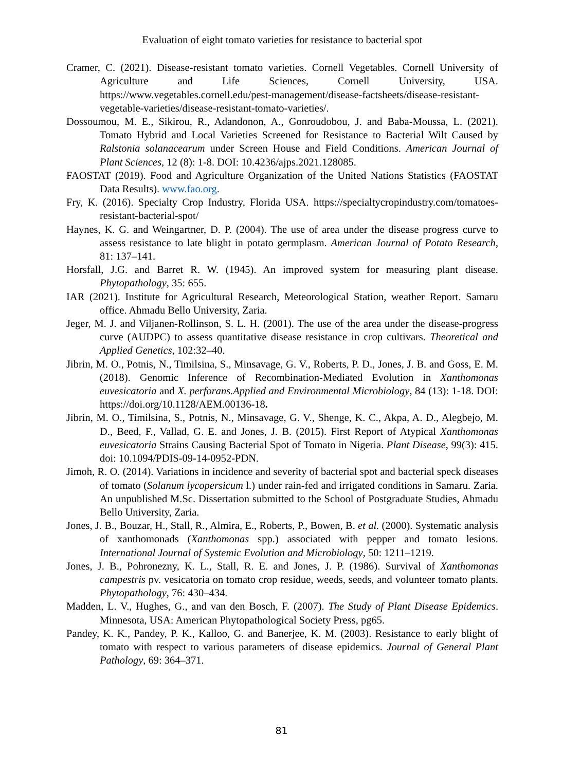Evaluation of eight tomato varieties for resistance to bacterial spot
Cramer, C. (2021). Disease-resistant tomato varieties. Cornell Vegetables. Cornell University of Agriculture and Life Sciences, Cornell University, USA. https://www.vegetables.cornell.edu/pest-management/disease-factsheets/disease-resistant-vegetable-varieties/disease-resistant-tomato-varieties/.
Dossoumou, M. E., Sikirou, R., Adandonon, A., Gonroudobou, J. and Baba-Moussa, L. (2021). Tomato Hybrid and Local Varieties Screened for Resistance to Bacterial Wilt Caused by Ralstonia solanacearum under Screen House and Field Conditions. American Journal of Plant Sciences, 12 (8): 1-8. DOI: 10.4236/ajps.2021.128085.
FAOSTAT (2019). Food and Agriculture Organization of the United Nations Statistics (FAOSTAT Data Results). www.fao.org.
Fry, K. (2016). Specialty Crop Industry, Florida USA. https://specialtycropindustry.com/tomatoes-resistant-bacterial-spot/
Haynes, K. G. and Weingartner, D. P. (2004). The use of area under the disease progress curve to assess resistance to late blight in potato germplasm. American Journal of Potato Research, 81: 137–141.
Horsfall, J.G. and Barret R. W. (1945). An improved system for measuring plant disease. Phytopathology, 35: 655.
IAR (2021). Institute for Agricultural Research, Meteorological Station, weather Report. Samaru office. Ahmadu Bello University, Zaria.
Jeger, M. J. and Viljanen-Rollinson, S. L. H. (2001). The use of the area under the disease-progress curve (AUDPC) to assess quantitative disease resistance in crop cultivars. Theoretical and Applied Genetics, 102:32–40.
Jibrin, M. O., Potnis, N., Timilsina, S., Minsavage, G. V., Roberts, P. D., Jones, J. B. and Goss, E. M. (2018). Genomic Inference of Recombination-Mediated Evolution in Xanthomonas euvesicatoria and X. perforans.Applied and Environmental Microbiology, 84 (13): 1-18. DOI: https://doi.org/10.1128/AEM.00136-18.
Jibrin, M. O., Timilsina, S., Potnis, N., Minsavage, G. V., Shenge, K. C., Akpa, A. D., Alegbejo, M. D., Beed, F., Vallad, G. E. and Jones, J. B. (2015). First Report of Atypical Xanthomonas euvesicatoria Strains Causing Bacterial Spot of Tomato in Nigeria. Plant Disease, 99(3): 415. doi: 10.1094/PDIS-09-14-0952-PDN.
Jimoh, R. O. (2014). Variations in incidence and severity of bacterial spot and bacterial speck diseases of tomato (Solanum lycopersicum l.) under rain-fed and irrigated conditions in Samaru. Zaria. An unpublished M.Sc. Dissertation submitted to the School of Postgraduate Studies, Ahmadu Bello University, Zaria.
Jones, J. B., Bouzar, H., Stall, R., Almira, E., Roberts, P., Bowen, B. et al. (2000). Systematic analysis of xanthomonads (Xanthomonas spp.) associated with pepper and tomato lesions. International Journal of Systemic Evolution and Microbiology, 50: 1211–1219.
Jones, J. B., Pohronezny, K. L., Stall, R. E. and Jones, J. P. (1986). Survival of Xanthomonas campestris pv. vesicatoria on tomato crop residue, weeds, seeds, and volunteer tomato plants. Phytopathology, 76: 430–434.
Madden, L. V., Hughes, G., and van den Bosch, F. (2007). The Study of Plant Disease Epidemics. Minnesota, USA: American Phytopathological Society Press, pg65.
Pandey, K. K., Pandey, P. K., Kalloo, G. and Banerjee, K. M. (2003). Resistance to early blight of tomato with respect to various parameters of disease epidemics. Journal of General Plant Pathology, 69: 364–371.
81